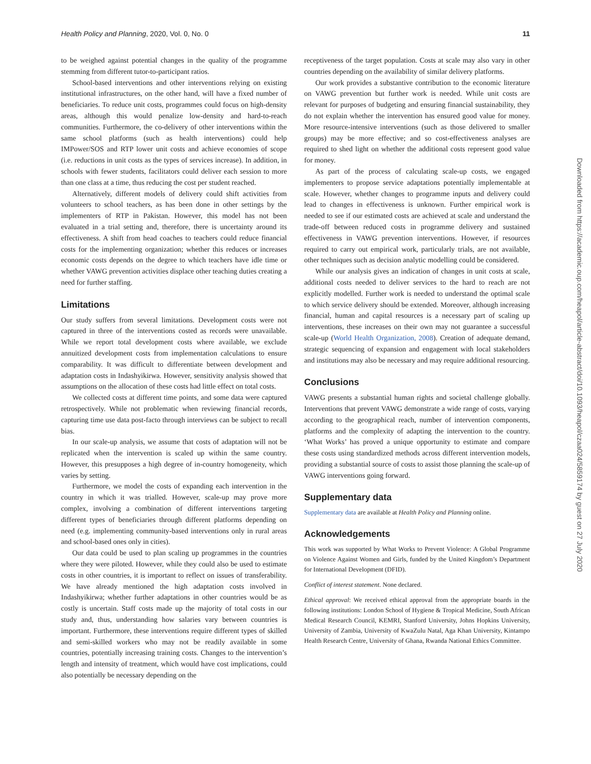Health Policy and Planning, 2020, Vol. 0, No. 0 11
to be weighed against potential changes in the quality of the programme stemming from different tutor-to-participant ratios.
School-based interventions and other interventions relying on existing institutional infrastructures, on the other hand, will have a fixed number of beneficiaries. To reduce unit costs, programmes could focus on high-density areas, although this would penalize low-density and hard-to-reach communities. Furthermore, the co-delivery of other interventions within the same school platforms (such as health interventions) could help IMPower/SOS and RTP lower unit costs and achieve economies of scope (i.e. reductions in unit costs as the types of services increase). In addition, in schools with fewer students, facilitators could deliver each session to more than one class at a time, thus reducing the cost per student reached.
Alternatively, different models of delivery could shift activities from volunteers to school teachers, as has been done in other settings by the implementers of RTP in Pakistan. However, this model has not been evaluated in a trial setting and, therefore, there is uncertainty around its effectiveness. A shift from head coaches to teachers could reduce financial costs for the implementing organization; whether this reduces or increases economic costs depends on the degree to which teachers have idle time or whether VAWG prevention activities displace other teaching duties creating a need for further staffing.
Limitations
Our study suffers from several limitations. Development costs were not captured in three of the interventions costed as records were unavailable. While we report total development costs where available, we exclude annuitized development costs from implementation calculations to ensure comparability. It was difficult to differentiate between development and adaptation costs in Indashyikirwa. However, sensitivity analysis showed that assumptions on the allocation of these costs had little effect on total costs.
We collected costs at different time points, and some data were captured retrospectively. While not problematic when reviewing financial records, capturing time use data post-facto through interviews can be subject to recall bias.
In our scale-up analysis, we assume that costs of adaptation will not be replicated when the intervention is scaled up within the same country. However, this presupposes a high degree of in-country homogeneity, which varies by setting.
Furthermore, we model the costs of expanding each intervention in the country in which it was trialled. However, scale-up may prove more complex, involving a combination of different interventions targeting different types of beneficiaries through different platforms depending on need (e.g. implementing community-based interventions only in rural areas and school-based ones only in cities).
Our data could be used to plan scaling up programmes in the countries where they were piloted. However, while they could also be used to estimate costs in other countries, it is important to reflect on issues of transferability. We have already mentioned the high adaptation costs involved in Indashyikirwa; whether further adaptations in other countries would be as costly is uncertain. Staff costs made up the majority of total costs in our study and, thus, understanding how salaries vary between countries is important. Furthermore, these interventions require different types of skilled and semi-skilled workers who may not be readily available in some countries, potentially increasing training costs. Changes to the intervention’s length and intensity of treatment, which would have cost implications, could also potentially be necessary depending on the
receptiveness of the target population. Costs at scale may also vary in other countries depending on the availability of similar delivery platforms.
Our work provides a substantive contribution to the economic literature on VAWG prevention but further work is needed. While unit costs are relevant for purposes of budgeting and ensuring financial sustainability, they do not explain whether the intervention has ensured good value for money. More resource-intensive interventions (such as those delivered to smaller groups) may be more effective; and so cost-effectiveness analyses are required to shed light on whether the additional costs represent good value for money.
As part of the process of calculating scale-up costs, we engaged implementers to propose service adaptations potentially implementable at scale. However, whether changes to programme inputs and delivery could lead to changes in effectiveness is unknown. Further empirical work is needed to see if our estimated costs are achieved at scale and understand the trade-off between reduced costs in programme delivery and sustained effectiveness in VAWG prevention interventions. However, if resources required to carry out empirical work, particularly trials, are not available, other techniques such as decision analytic modelling could be considered.
While our analysis gives an indication of changes in unit costs at scale, additional costs needed to deliver services to the hard to reach are not explicitly modelled. Further work is needed to understand the optimal scale to which service delivery should be extended. Moreover, although increasing financial, human and capital resources is a necessary part of scaling up interventions, these increases on their own may not guarantee a successful scale-up (World Health Organization, 2008). Creation of adequate demand, strategic sequencing of expansion and engagement with local stakeholders and institutions may also be necessary and may require additional resourcing.
Conclusions
VAWG presents a substantial human rights and societal challenge globally. Interventions that prevent VAWG demonstrate a wide range of costs, varying according to the geographical reach, number of intervention components, platforms and the complexity of adapting the intervention to the country. ‘What Works’ has proved a unique opportunity to estimate and compare these costs using standardized methods across different intervention models, providing a substantial source of costs to assist those planning the scale-up of VAWG interventions going forward.
Supplementary data
Supplementary data are available at Health Policy and Planning online.
Acknowledgements
This work was supported by What Works to Prevent Violence: A Global Programme on Violence Against Women and Girls, funded by the United Kingdom’s Department for International Development (DFID).
Conflict of interest statement. None declared.
Ethical approval: We received ethical approval from the appropriate boards in the following institutions: London School of Hygiene & Tropical Medicine, South African Medical Research Council, KEMRI, Stanford University, Johns Hopkins University, University of Zambia, University of KwaZulu Natal, Aga Khan University, Kintampo Health Research Centre, University of Ghana, Rwanda National Ethics Committee.
Downloaded from https://academic.oup.com/heapol/article-abstract/doi/10.1093/heapol/czaa024/5859174 by guest on 27 July 2020